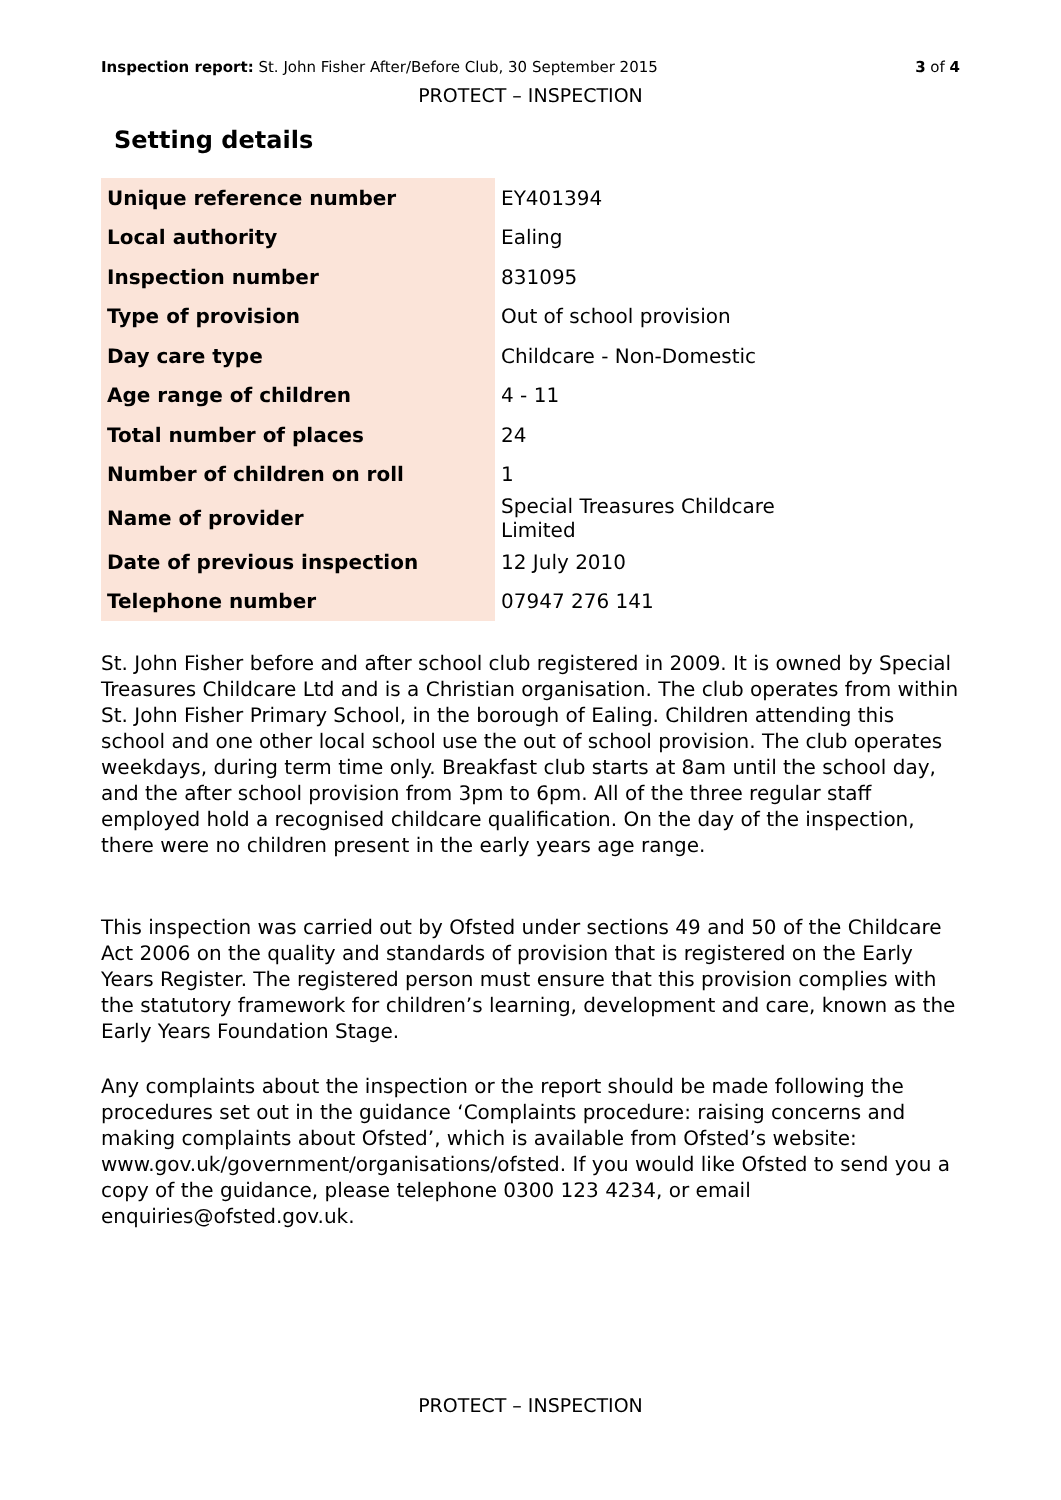Inspection report: St. John Fisher After/Before Club, 30 September 2015 3 of 4
PROTECT – INSPECTION
Setting details
| Unique reference number | EY401394 |
| Local authority | Ealing |
| Inspection number | 831095 |
| Type of provision | Out of school provision |
| Day care type | Childcare - Non-Domestic |
| Age range of children | 4 - 11 |
| Total number of places | 24 |
| Number of children on roll | 1 |
| Name of provider | Special Treasures Childcare Limited |
| Date of previous inspection | 12 July 2010 |
| Telephone number | 07947 276 141 |
St. John Fisher before and after school club registered in 2009. It is owned by Special Treasures Childcare Ltd and is a Christian organisation. The club operates from within St. John Fisher Primary School, in the borough of Ealing. Children attending this school and one other local school use the out of school provision. The club operates weekdays, during term time only. Breakfast club starts at 8am until the school day, and the after school provision from 3pm to 6pm. All of the three regular staff employed hold a recognised childcare qualification. On the day of the inspection, there were no children present in the early years age range.
This inspection was carried out by Ofsted under sections 49 and 50 of the Childcare Act 2006 on the quality and standards of provision that is registered on the Early Years Register. The registered person must ensure that this provision complies with the statutory framework for children’s learning, development and care, known as the Early Years Foundation Stage.
Any complaints about the inspection or the report should be made following the procedures set out in the guidance ‘Complaints procedure: raising concerns and making complaints about Ofsted’, which is available from Ofsted’s website: www.gov.uk/government/organisations/ofsted. If you would like Ofsted to send you a copy of the guidance, please telephone 0300 123 4234, or email enquiries@ofsted.gov.uk.
PROTECT – INSPECTION